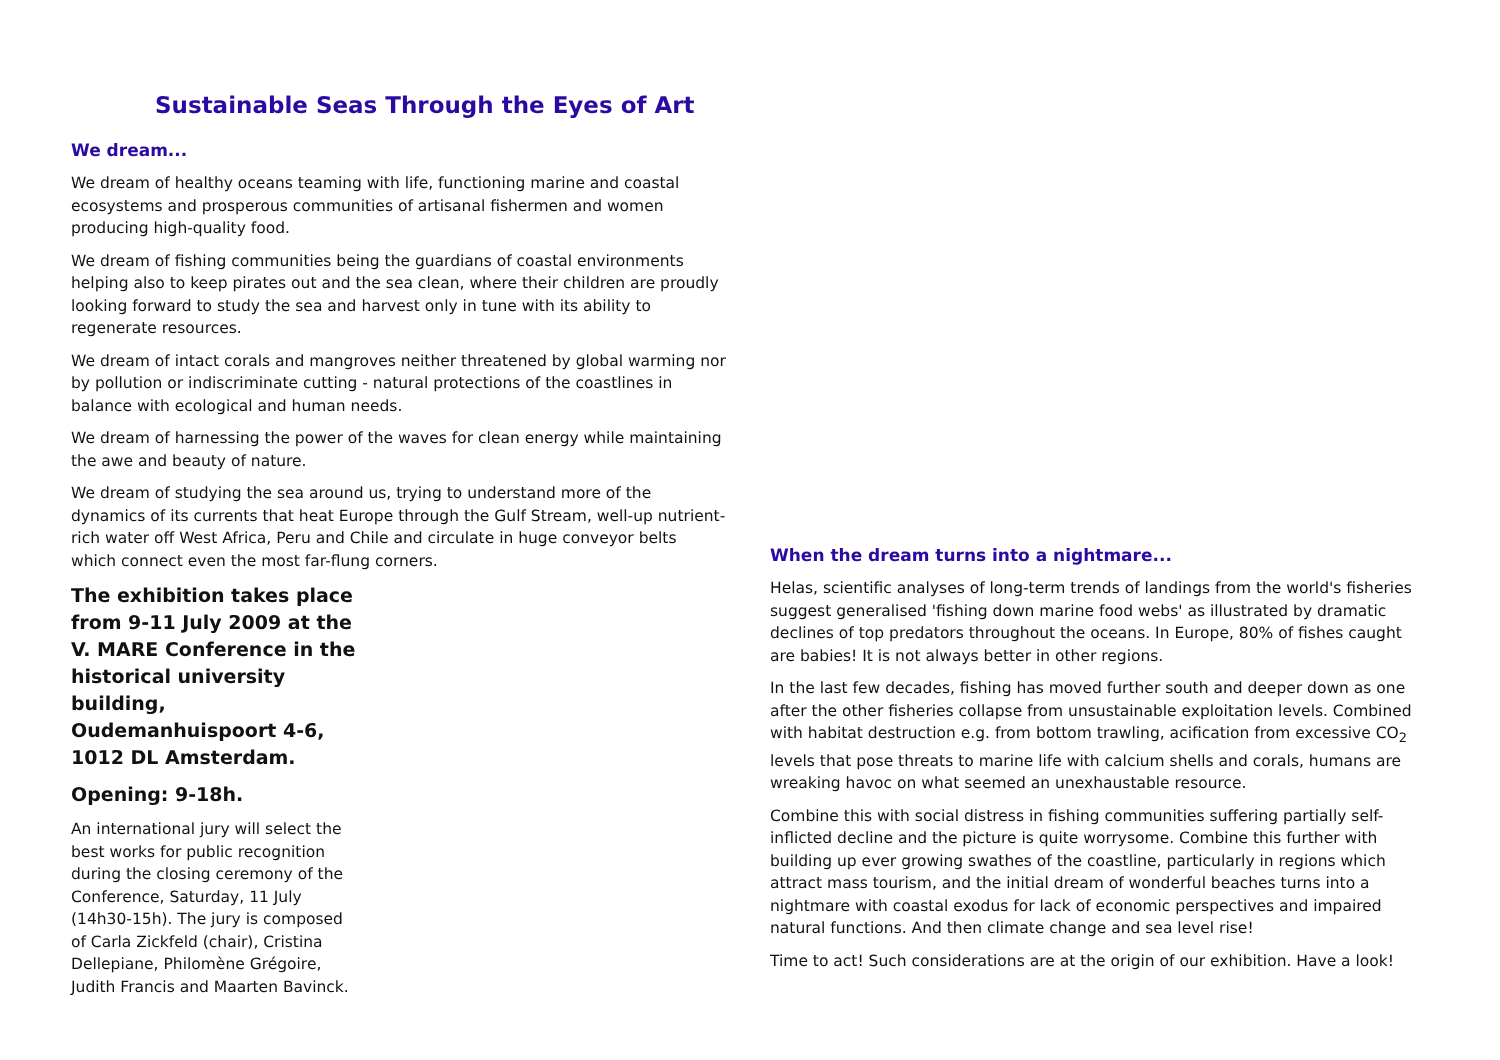Sustainable Seas Through the Eyes of Art
We dream...
We dream of healthy oceans teaming with life, functioning marine and coastal ecosystems and prosperous communities of artisanal fishermen and women producing high-quality food.
We dream of fishing communities being the guardians of coastal environments helping also to keep pirates out and the sea clean, where their children are proudly looking forward to study the sea and harvest only in tune with its ability to regenerate resources.
We dream of intact corals and mangroves neither threatened by global warming nor by pollution or indiscriminate cutting - natural protections of the coastlines in balance with ecological and human needs.
We dream of harnessing the power of the waves for clean energy while maintaining the awe and beauty of nature.
We dream of studying the sea around us, trying to understand more of the dynamics of its currents that heat Europe through the Gulf Stream, well-up nutrient-rich water off West Africa, Peru and Chile and circulate in huge conveyor belts which connect even the most far-flung corners.
The exhibition takes place from 9-11 July 2009 at the V. MARE Conference in the historical university building, Oudemanhuispoort 4-6, 1012 DL Amsterdam.
Opening: 9-18h.
An international jury will select the best works for public recognition during the closing ceremony of the Conference, Saturday, 11 July (14h30-15h). The jury is composed of Carla Zickfeld (chair), Cristina Dellepiane, Philomène Grégoire, Judith Francis and Maarten Bavinck.
When the dream turns into a nightmare...
Helas, scientific analyses of long-term trends of landings from the world's fisheries suggest generalised 'fishing down marine food webs' as illustrated by dramatic declines of top predators throughout the oceans. In Europe, 80% of fishes caught are babies! It is not always better in other regions.
In the last few decades, fishing has moved further south and deeper down as one after the other fisheries collapse from unsustainable exploitation levels. Combined with habitat destruction e.g. from bottom trawling, acification from excessive CO<sub>2</sub> levels that pose threats to marine life with calcium shells and corals, humans are wreaking havoc on what seemed an unexhaustable resource.
Combine this with social distress in fishing communities suffering partially self-inflicted decline and the picture is quite worrysome. Combine this further with building up ever growing swathes of the coastline, particularly in regions which attract mass tourism, and the initial dream of wonderful beaches turns into a nightmare with coastal exodus for lack of economic perspectives and impaired natural functions. And then climate change and sea level rise!
Time to act! Such considerations are at the origin of our exhibition. Have a look!